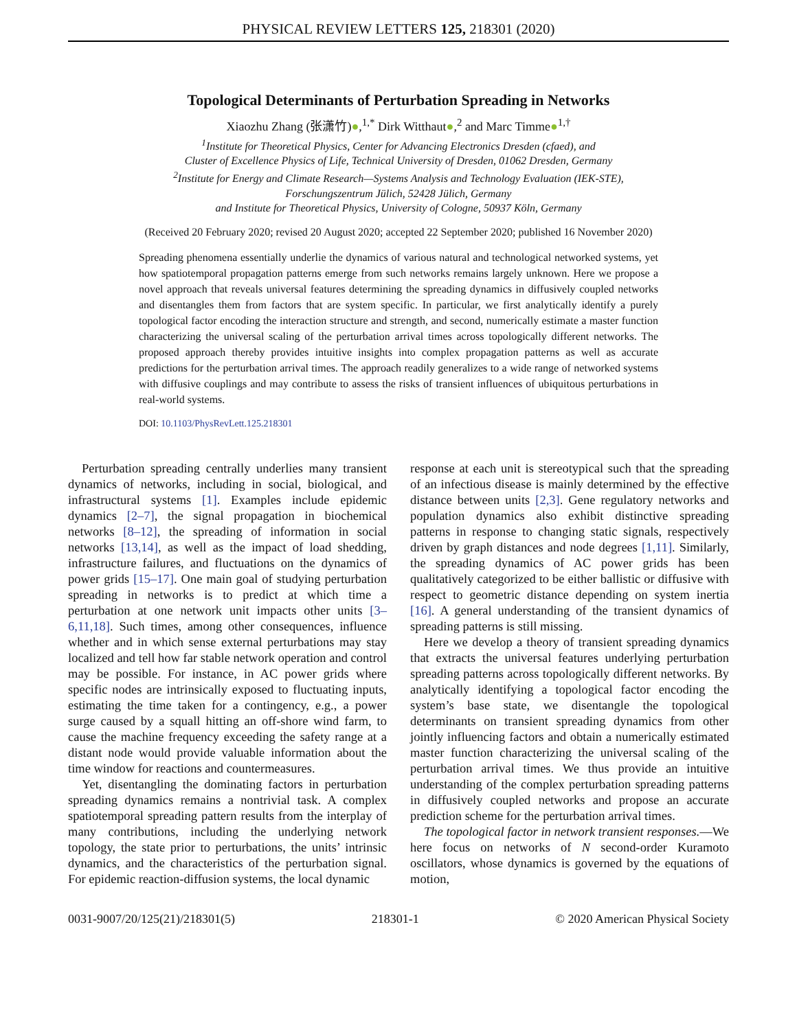PHYSICAL REVIEW LETTERS 125, 218301 (2020)
Topological Determinants of Perturbation Spreading in Networks
Xiaozhu Zhang (张潇竹)●,<sup>1,*</sup> Dirk Witthaut●,<sup>2</sup> and Marc Timme●<sup>1,†</sup>
<sup>1</sup> Institute for Theoretical Physics, Center for Advancing Electronics Dresden (cfaed), and
Cluster of Excellence Physics of Life, Technical University of Dresden, 01062 Dresden, Germany
<sup>2</sup> Institute for Energy and Climate Research—Systems Analysis and Technology Evaluation (IEK-STE),
Forschungszentrum Jülich, 52428 Jülich, Germany
and Institute for Theoretical Physics, University of Cologne, 50937 Köln, Germany
(Received 20 February 2020; revised 20 August 2020; accepted 22 September 2020; published 16 November 2020)
Spreading phenomena essentially underlie the dynamics of various natural and technological networked systems, yet how spatiotemporal propagation patterns emerge from such networks remains largely unknown. Here we propose a novel approach that reveals universal features determining the spreading dynamics in diffusively coupled networks and disentangles them from factors that are system specific. In particular, we first analytically identify a purely topological factor encoding the interaction structure and strength, and second, numerically estimate a master function characterizing the universal scaling of the perturbation arrival times across topologically different networks. The proposed approach thereby provides intuitive insights into complex propagation patterns as well as accurate predictions for the perturbation arrival times. The approach readily generalizes to a wide range of networked systems with diffusive couplings and may contribute to assess the risks of transient influences of ubiquitous perturbations in real-world systems.
DOI: 10.1103/PhysRevLett.125.218301
Perturbation spreading centrally underlies many transient dynamics of networks, including in social, biological, and infrastructural systems [1]. Examples include epidemic dynamics [2–7], the signal propagation in biochemical networks [8–12], the spreading of information in social networks [13,14], as well as the impact of load shedding, infrastructure failures, and fluctuations on the dynamics of power grids [15–17]. One main goal of studying perturbation spreading in networks is to predict at which time a perturbation at one network unit impacts other units [3–6,11,18]. Such times, among other consequences, influence whether and in which sense external perturbations may stay localized and tell how far stable network operation and control may be possible. For instance, in AC power grids where specific nodes are intrinsically exposed to fluctuating inputs, estimating the time taken for a contingency, e.g., a power surge caused by a squall hitting an off-shore wind farm, to cause the machine frequency exceeding the safety range at a distant node would provide valuable information about the time window for reactions and countermeasures.
Yet, disentangling the dominating factors in perturbation spreading dynamics remains a nontrivial task. A complex spatiotemporal spreading pattern results from the interplay of many contributions, including the underlying network topology, the state prior to perturbations, the units’ intrinsic dynamics, and the characteristics of the perturbation signal. For epidemic reaction-diffusion systems, the local dynamic
response at each unit is stereotypical such that the spreading of an infectious disease is mainly determined by the effective distance between units [2,3]. Gene regulatory networks and population dynamics also exhibit distinctive spreading patterns in response to changing static signals, respectively driven by graph distances and node degrees [1,11]. Similarly, the spreading dynamics of AC power grids has been qualitatively categorized to be either ballistic or diffusive with respect to geometric distance depending on system inertia [16]. A general understanding of the transient dynamics of spreading patterns is still missing.
Here we develop a theory of transient spreading dynamics that extracts the universal features underlying perturbation spreading patterns across topologically different networks. By analytically identifying a topological factor encoding the system’s base state, we disentangle the topological determinants on transient spreading dynamics from other jointly influencing factors and obtain a numerically estimated master function characterizing the universal scaling of the perturbation arrival times. We thus provide an intuitive understanding of the complex perturbation spreading patterns in diffusively coupled networks and propose an accurate prediction scheme for the perturbation arrival times.
The topological factor in network transient responses.—We here focus on networks of N second-order Kuramoto oscillators, whose dynamics is governed by the equations of motion,
0031-9007/20/125(21)/218301(5) 218301-1 © 2020 American Physical Society